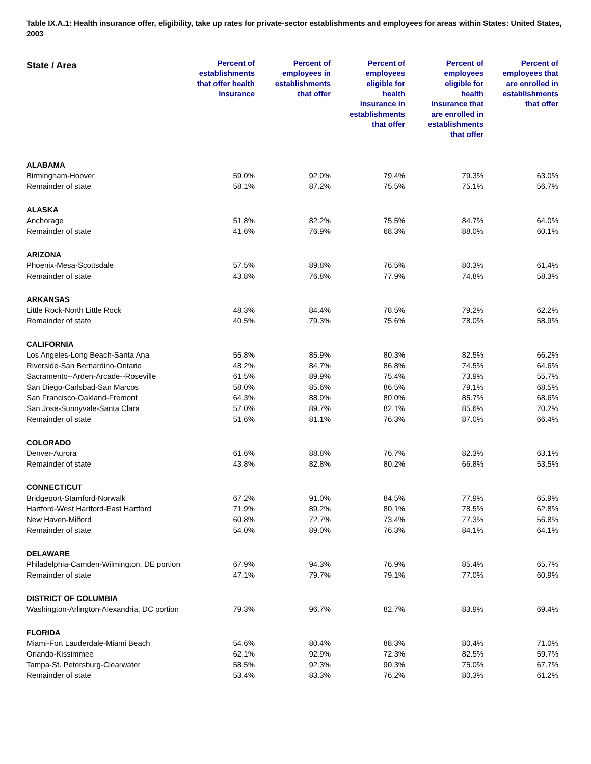Table IX.A.1: Health insurance offer, eligibility, take up rates for private-sector establishments and employees for areas within States: United States, 2003
| State / Area | Percent of establishments that offer health insurance | Percent of employees in establishments that offer | Percent of employees eligible for health insurance in establishments that offer | Percent of employees eligible for health insurance that are enrolled in establishments that offer | Percent of employees that are enrolled in establishments that offer |
| --- | --- | --- | --- | --- | --- |
| ALABAMA | | | | | |
| Birmingham-Hoover | 59.0% | 92.0% | 79.4% | 79.3% | 63.0% |
| Remainder of state | 58.1% | 87.2% | 75.5% | 75.1% | 56.7% |
| ALASKA | | | | | |
| Anchorage | 51.8% | 82.2% | 75.5% | 84.7% | 64.0% |
| Remainder of state | 41.6% | 76.9% | 68.3% | 88.0% | 60.1% |
| ARIZONA | | | | | |
| Phoenix-Mesa-Scottsdale | 57.5% | 89.8% | 76.5% | 80.3% | 61.4% |
| Remainder of state | 43.8% | 76.8% | 77.9% | 74.8% | 58.3% |
| ARKANSAS | | | | | |
| Little Rock-North Little Rock | 48.3% | 84.4% | 78.5% | 79.2% | 62.2% |
| Remainder of state | 40.5% | 79.3% | 75.6% | 78.0% | 58.9% |
| CALIFORNIA | | | | | |
| Los Angeles-Long Beach-Santa Ana | 55.8% | 85.9% | 80.3% | 82.5% | 66.2% |
| Riverside-San Bernardino-Ontario | 48.2% | 84.7% | 86.8% | 74.5% | 64.6% |
| Sacramento--Arden-Arcade--Roseville | 61.5% | 89.9% | 75.4% | 73.9% | 55.7% |
| San Diego-Carlsbad-San Marcos | 58.0% | 85.6% | 86.5% | 79.1% | 68.5% |
| San Francisco-Oakland-Fremont | 64.3% | 88.9% | 80.0% | 85.7% | 68.6% |
| San Jose-Sunnyvale-Santa Clara | 57.0% | 89.7% | 82.1% | 85.6% | 70.2% |
| Remainder of state | 51.6% | 81.1% | 76.3% | 87.0% | 66.4% |
| COLORADO | | | | | |
| Denver-Aurora | 61.6% | 88.8% | 76.7% | 82.3% | 63.1% |
| Remainder of state | 43.8% | 82.8% | 80.2% | 66.8% | 53.5% |
| CONNECTICUT | | | | | |
| Bridgeport-Stamford-Norwalk | 67.2% | 91.0% | 84.5% | 77.9% | 65.9% |
| Hartford-West Hartford-East Hartford | 71.9% | 89.2% | 80.1% | 78.5% | 62.8% |
| New Haven-Milford | 60.8% | 72.7% | 73.4% | 77.3% | 56.8% |
| Remainder of state | 54.0% | 89.0% | 76.3% | 84.1% | 64.1% |
| DELAWARE | | | | | |
| Philadelphia-Camden-Wilmington, DE portion | 67.9% | 94.3% | 76.9% | 85.4% | 65.7% |
| Remainder of state | 47.1% | 79.7% | 79.1% | 77.0% | 60.9% |
| DISTRICT OF COLUMBIA | | | | | |
| Washington-Arlington-Alexandria, DC portion | 79.3% | 96.7% | 82.7% | 83.9% | 69.4% |
| FLORIDA | | | | | |
| Miami-Fort Lauderdale-Miami Beach | 54.6% | 80.4% | 88.3% | 80.4% | 71.0% |
| Orlando-Kissimmee | 62.1% | 92.9% | 72.3% | 82.5% | 59.7% |
| Tampa-St. Petersburg-Clearwater | 58.5% | 92.3% | 90.3% | 75.0% | 67.7% |
| Remainder of state | 53.4% | 83.3% | 76.2% | 80.3% | 61.2% |